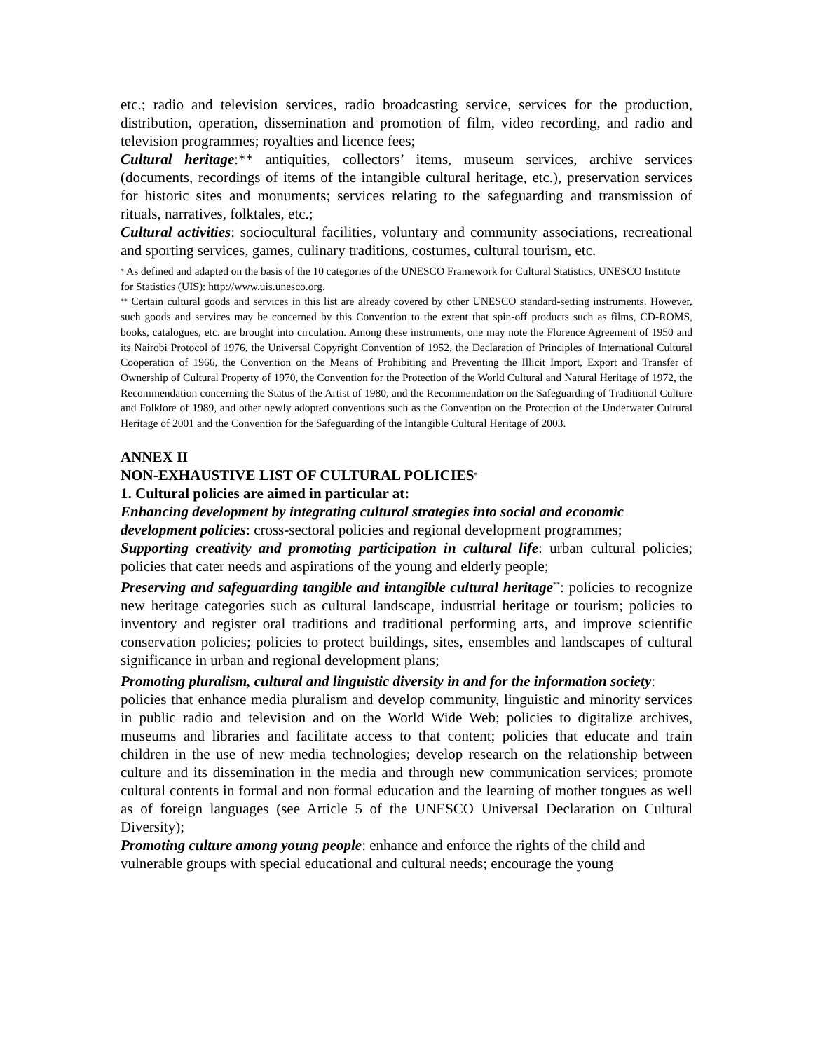etc.; radio and television services, radio broadcasting service, services for the production, distribution, operation, dissemination and promotion of film, video recording, and radio and television programmes; royalties and licence fees;
Cultural heritage:** antiquities, collectors’ items, museum services, archive services (documents, recordings of items of the intangible cultural heritage, etc.), preservation services for historic sites and monuments; services relating to the safeguarding and transmission of rituals, narratives, folktales, etc.;
Cultural activities: sociocultural facilities, voluntary and community associations, recreational and sporting services, games, culinary traditions, costumes, cultural tourism, etc.
<sup>*</sup> As defined and adapted on the basis of the 10 categories of the UNESCO Framework for Cultural Statistics, UNESCO Institute for Statistics (UIS): http://www.uis.unesco.org.
<sup>**</sup> Certain cultural goods and services in this list are already covered by other UNESCO standard-setting instruments. However, such goods and services may be concerned by this Convention to the extent that spin-off products such as films, CD-ROMS, books, catalogues, etc. are brought into circulation. Among these instruments, one may note the Florence Agreement of 1950 and its Nairobi Protocol of 1976, the Universal Copyright Convention of 1952, the Declaration of Principles of International Cultural Cooperation of 1966, the Convention on the Means of Prohibiting and Preventing the Illicit Import, Export and Transfer of Ownership of Cultural Property of 1970, the Convention for the Protection of the World Cultural and Natural Heritage of 1972, the Recommendation concerning the Status of the Artist of 1980, and the Recommendation on the Safeguarding of Traditional Culture and Folklore of 1989, and other newly adopted conventions such as the Convention on the Protection of the Underwater Cultural Heritage of 2001 and the Convention for the Safeguarding of the Intangible Cultural Heritage of 2003.
ANNEX II
NON-EXHAUSTIVE LIST OF CULTURAL POLICIES<sup>*</sup>
1. Cultural policies are aimed in particular at:
Enhancing development by integrating cultural strategies into social and economic development policies: cross-sectoral policies and regional development programmes;
Supporting creativity and promoting participation in cultural life: urban cultural policies; policies that cater needs and aspirations of the young and elderly people;
Preserving and safeguarding tangible and intangible cultural heritage<sup>**</sup>: policies to recognize new heritage categories such as cultural landscape, industrial heritage or tourism; policies to inventory and register oral traditions and traditional performing arts, and improve scientific conservation policies; policies to protect buildings, sites, ensembles and landscapes of cultural significance in urban and regional development plans;
Promoting pluralism, cultural and linguistic diversity in and for the information society:
policies that enhance media pluralism and develop community, linguistic and minority services in public radio and television and on the World Wide Web; policies to digitalize archives, museums and libraries and facilitate access to that content; policies that educate and train children in the use of new media technologies; develop research on the relationship between culture and its dissemination in the media and through new communication services; promote cultural contents in formal and non formal education and the learning of mother tongues as well as of foreign languages (see Article 5 of the UNESCO Universal Declaration on Cultural Diversity);
Promoting culture among young people: enhance and enforce the rights of the child and vulnerable groups with special educational and cultural needs; encourage the young